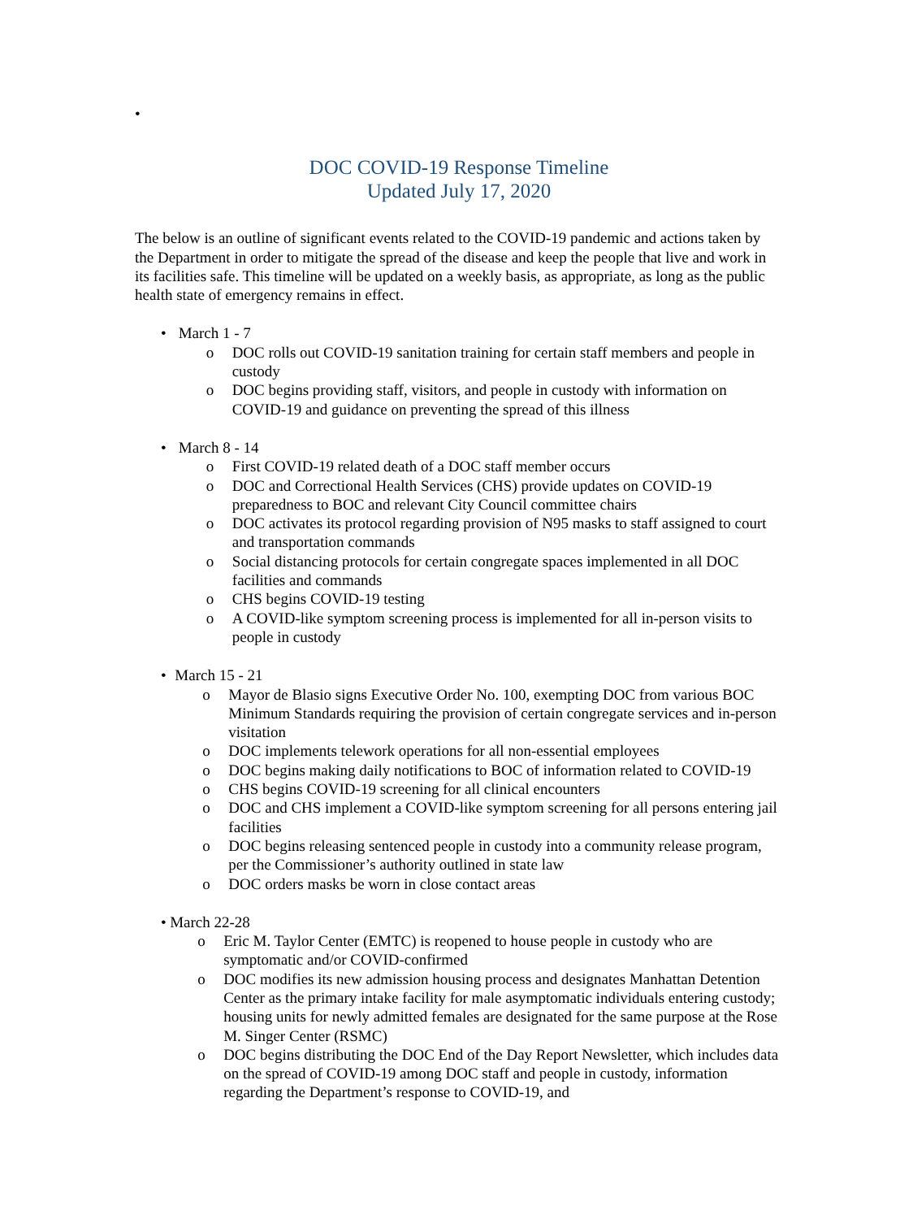•
DOC COVID-19 Response Timeline
Updated July 17, 2020
The below is an outline of significant events related to the COVID-19 pandemic and actions taken by the Department in order to mitigate the spread of the disease and keep the people that live and work in its facilities safe. This timeline will be updated on a weekly basis, as appropriate, as long as the public health state of emergency remains in effect.
• March 1 - 7
o DOC rolls out COVID-19 sanitation training for certain staff members and people in custody
o DOC begins providing staff, visitors, and people in custody with information on COVID-19 and guidance on preventing the spread of this illness
• March 8 - 14
o First COVID-19 related death of a DOC staff member occurs
o DOC and Correctional Health Services (CHS) provide updates on COVID-19 preparedness to BOC and relevant City Council committee chairs
o DOC activates its protocol regarding provision of N95 masks to staff assigned to court and transportation commands
o Social distancing protocols for certain congregate spaces implemented in all DOC facilities and commands
o CHS begins COVID-19 testing
o A COVID-like symptom screening process is implemented for all in-person visits to people in custody
• March 15 - 21
o Mayor de Blasio signs Executive Order No. 100, exempting DOC from various BOC Minimum Standards requiring the provision of certain congregate services and in-person visitation
o DOC implements telework operations for all non-essential employees
o DOC begins making daily notifications to BOC of information related to COVID-19
o CHS begins COVID-19 screening for all clinical encounters
o DOC and CHS implement a COVID-like symptom screening for all persons entering jail facilities
o DOC begins releasing sentenced people in custody into a community release program, per the Commissioner’s authority outlined in state law
o DOC orders masks be worn in close contact areas
• March 22-28
o Eric M. Taylor Center (EMTC) is reopened to house people in custody who are symptomatic and/or COVID-confirmed
o DOC modifies its new admission housing process and designates Manhattan Detention Center as the primary intake facility for male asymptomatic individuals entering custody; housing units for newly admitted females are designated for the same purpose at the Rose M. Singer Center (RSMC)
o DOC begins distributing the DOC End of the Day Report Newsletter, which includes data on the spread of COVID-19 among DOC staff and people in custody, information regarding the Department’s response to COVID-19, and